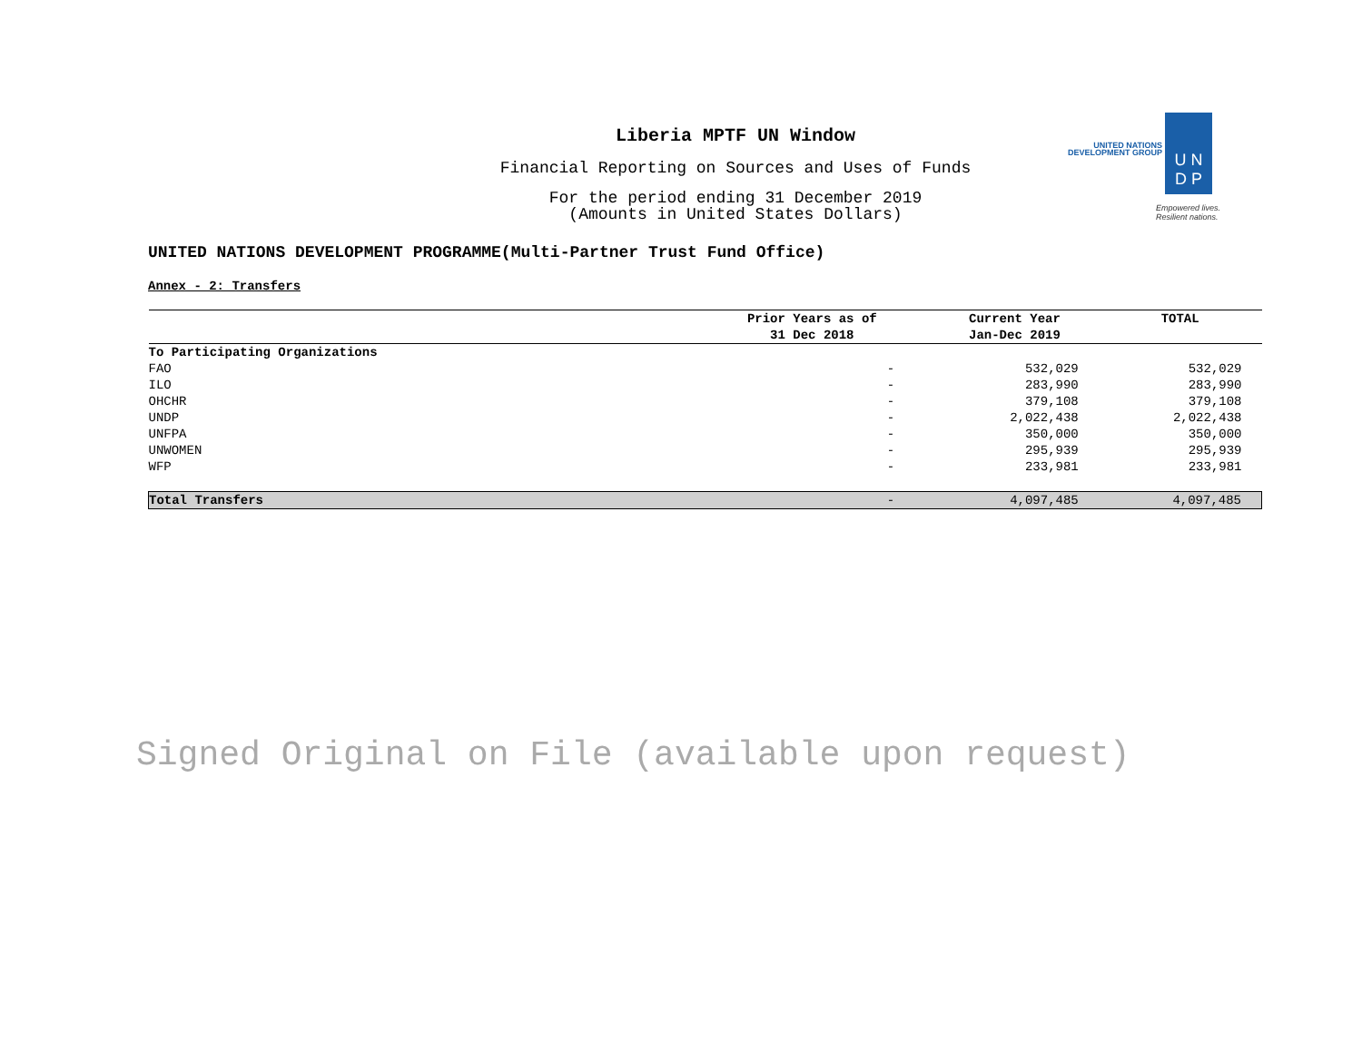Liberia MPTF UN Window
Financial Reporting on Sources and Uses of Funds
For the period ending 31 December 2019
(Amounts in United States Dollars)
UNITED NATIONS
DEVELOPMENT GROUP
U N
D P
Empowered lives.
Resilient nations.
UNITED NATIONS DEVELOPMENT PROGRAMME(Multi-Partner Trust Fund Office)
Annex - 2: Transfers
| | Prior Years as of 31 Dec 2018 | Current Year Jan-Dec 2019 | TOTAL |
| --- | --- | --- | --- |
| To Participating Organizations | | | |
| FAO | - | 532,029 | 532,029 |
| ILO | - | 283,990 | 283,990 |
| OHCHR | - | 379,108 | 379,108 |
| UNDP | - | 2,022,438 | 2,022,438 |
| UNFPA | - | 350,000 | 350,000 |
| UNWOMEN | - | 295,939 | 295,939 |
| WFP | - | 233,981 | 233,981 |
| Total Transfers | - | 4,097,485 | 4,097,485 |
Signed Original on File (available upon request)